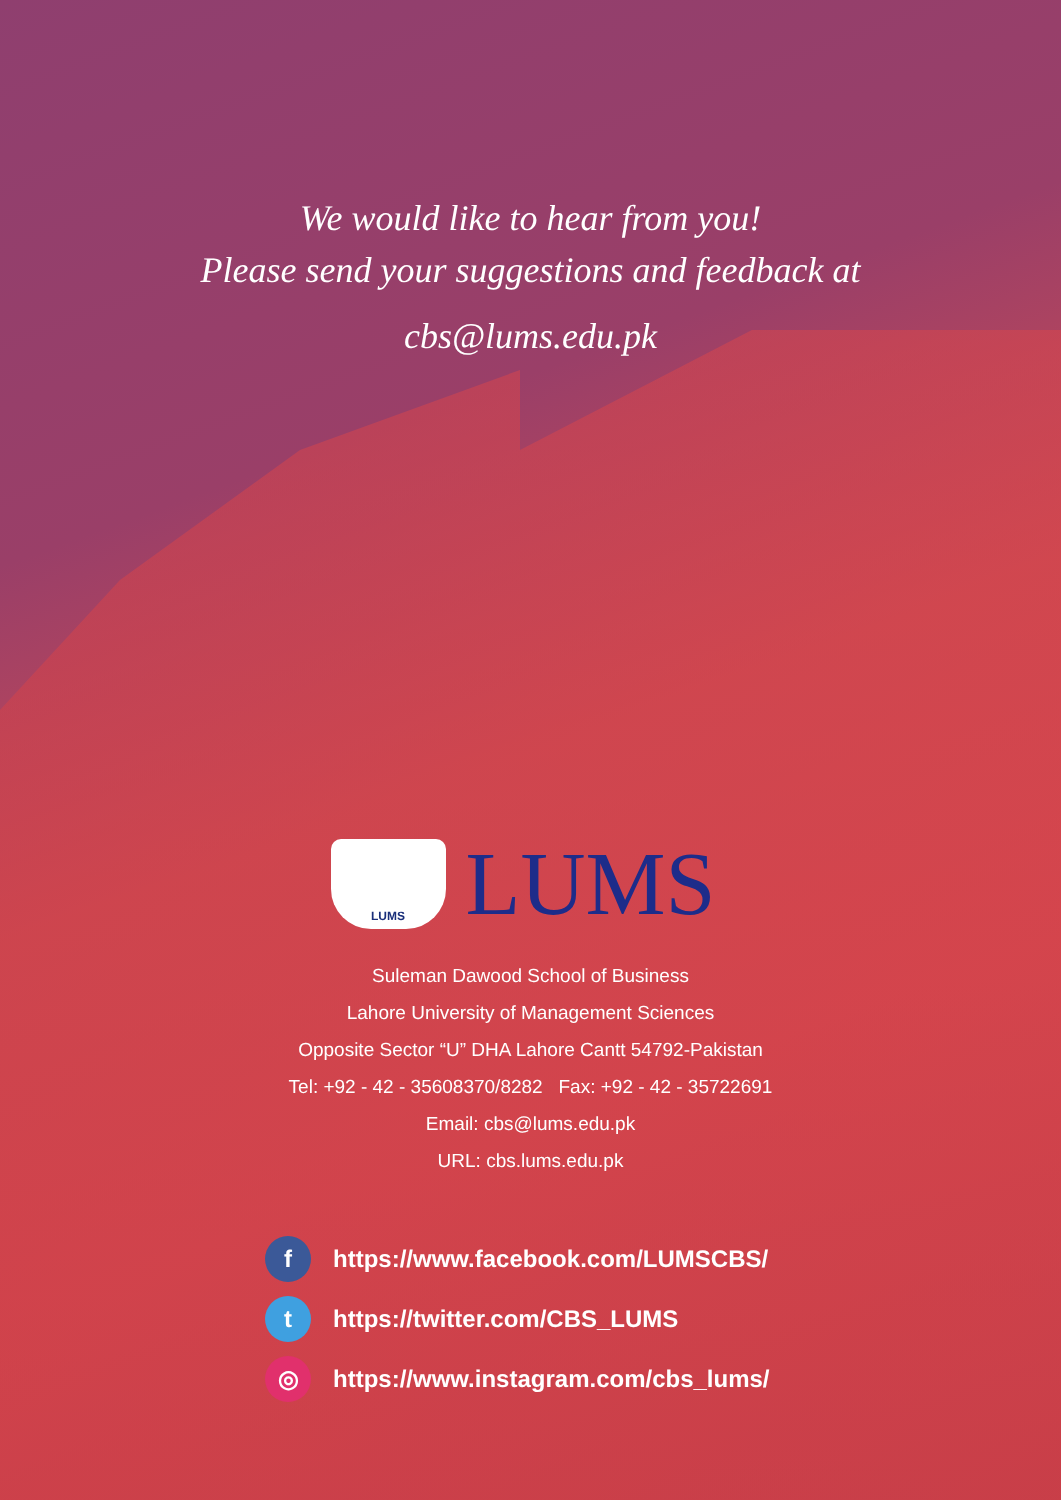We would like to hear from you!
Please send your suggestions and feedback at
cbs@lums.edu.pk
LUMS
LUMS
Suleman Dawood School of Business
Lahore University of Management Sciences
Opposite Sector “U” DHA Lahore Cantt 54792-Pakistan
Tel: +92 - 42 - 35608370/8282 Fax: +92 - 42 - 35722691
Email: cbs@lums.edu.pk
URL: cbs.lums.edu.pk
fhttps://www.facebook.com/LUMSCBS/
thttps://twitter.com/CBS_LUMS
◎ https://www.instagram.com/cbs_lums/